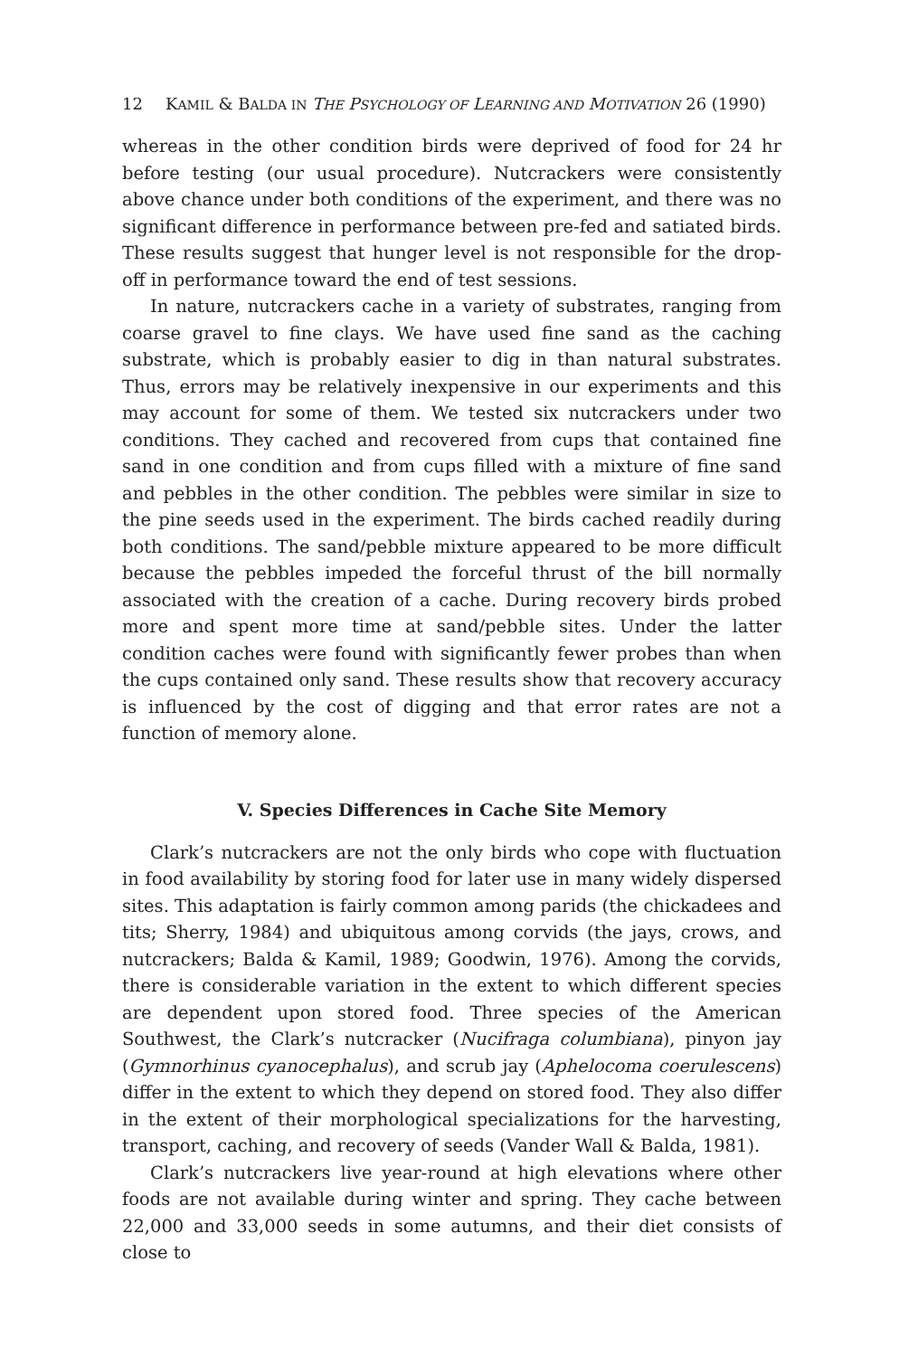12 KAMIL & BALDA IN THE PSYCHOLOGY OF LEARNING AND MOTIVATION 26 (1990)
whereas in the other condition birds were deprived of food for 24 hr before testing (our usual procedure). Nutcrackers were consistently above chance under both conditions of the experiment, and there was no significant difference in performance between pre-fed and satiated birds. These results suggest that hunger level is not responsible for the drop-off in performance toward the end of test sessions.
In nature, nutcrackers cache in a variety of substrates, ranging from coarse gravel to fine clays. We have used fine sand as the caching substrate, which is probably easier to dig in than natural substrates. Thus, errors may be relatively inexpensive in our experiments and this may account for some of them. We tested six nutcrackers under two conditions. They cached and recovered from cups that contained fine sand in one condition and from cups filled with a mixture of fine sand and pebbles in the other condition. The pebbles were similar in size to the pine seeds used in the experiment. The birds cached readily during both conditions. The sand/pebble mixture appeared to be more difficult because the pebbles impeded the forceful thrust of the bill normally associated with the creation of a cache. During recovery birds probed more and spent more time at sand/pebble sites. Under the latter condition caches were found with significantly fewer probes than when the cups contained only sand. These results show that recovery accuracy is influenced by the cost of digging and that error rates are not a function of memory alone.
V. Species Differences in Cache Site Memory
Clark’s nutcrackers are not the only birds who cope with fluctuation in food availability by storing food for later use in many widely dispersed sites. This adaptation is fairly common among parids (the chickadees and tits; Sherry, 1984) and ubiquitous among corvids (the jays, crows, and nutcrackers; Balda & Kamil, 1989; Goodwin, 1976). Among the corvids, there is considerable variation in the extent to which different species are dependent upon stored food. Three species of the American Southwest, the Clark’s nutcracker (Nucifraga columbiana), pinyon jay (Gymnorhinus cyanocephalus), and scrub jay (Aphelocoma coerulescens) differ in the extent to which they depend on stored food. They also differ in the extent of their morphological specializations for the harvesting, transport, caching, and recovery of seeds (Vander Wall & Balda, 1981).
Clark’s nutcrackers live year-round at high elevations where other foods are not available during winter and spring. They cache between 22,000 and 33,000 seeds in some autumns, and their diet consists of close to